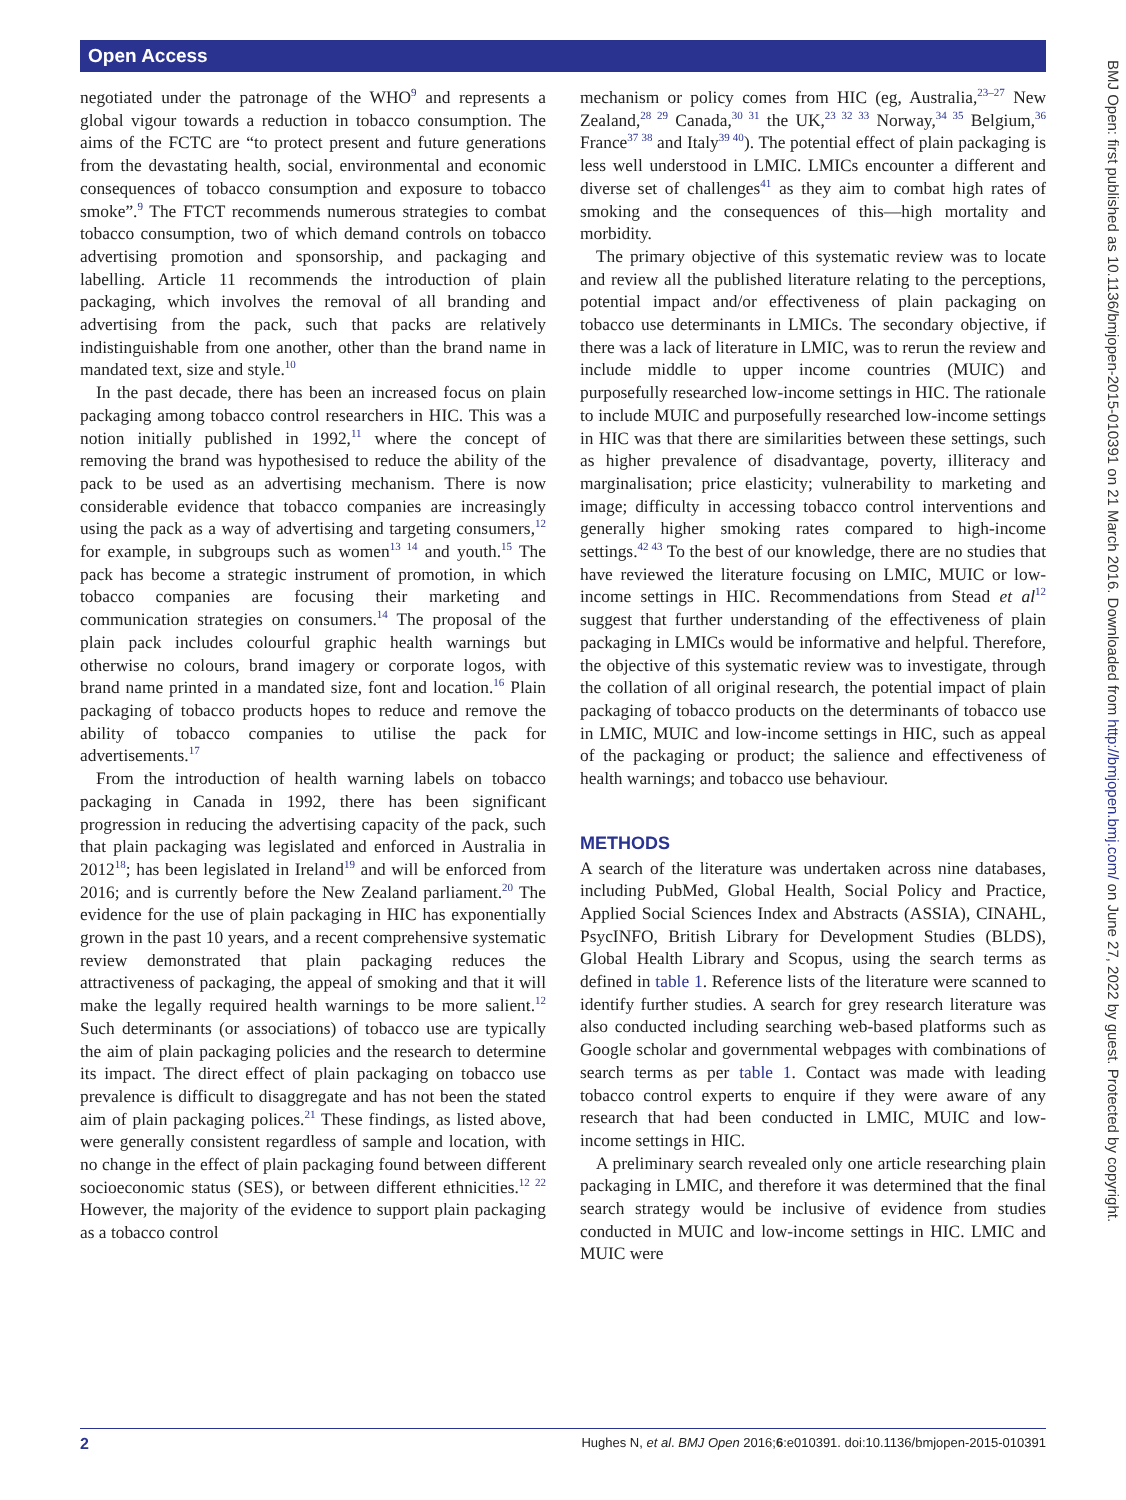Open Access
negotiated under the patronage of the WHO<sup>9</sup> and represents a global vigour towards a reduction in tobacco consumption. The aims of the FCTC are “to protect present and future generations from the devastating health, social, environmental and economic consequences of tobacco consumption and exposure to tobacco smoke”.<sup>9</sup> The FTCT recommends numerous strategies to combat tobacco consumption, two of which demand controls on tobacco advertising promotion and sponsorship, and packaging and labelling. Article 11 recommends the introduction of plain packaging, which involves the removal of all branding and advertising from the pack, such that packs are relatively indistinguishable from one another, other than the brand name in mandated text, size and style.<sup>10</sup>
In the past decade, there has been an increased focus on plain packaging among tobacco control researchers in HIC. This was a notion initially published in 1992,<sup>11</sup> where the concept of removing the brand was hypothesised to reduce the ability of the pack to be used as an advertising mechanism. There is now considerable evidence that tobacco companies are increasingly using the pack as a way of advertising and targeting consumers,<sup>12</sup> for example, in subgroups such as women<sup>13 14</sup> and youth.<sup>15</sup> The pack has become a strategic instrument of promotion, in which tobacco companies are focusing their marketing and communication strategies on consumers.<sup>14</sup> The proposal of the plain pack includes colourful graphic health warnings but otherwise no colours, brand imagery or corporate logos, with brand name printed in a mandated size, font and location.<sup>16</sup> Plain packaging of tobacco products hopes to reduce and remove the ability of tobacco companies to utilise the pack for advertisements.<sup>17</sup>
From the introduction of health warning labels on tobacco packaging in Canada in 1992, there has been significant progression in reducing the advertising capacity of the pack, such that plain packaging was legislated and enforced in Australia in 2012<sup>18</sup>; has been legislated in Ireland<sup>19</sup> and will be enforced from 2016; and is currently before the New Zealand parliament.<sup>20</sup> The evidence for the use of plain packaging in HIC has exponentially grown in the past 10 years, and a recent comprehensive systematic review demonstrated that plain packaging reduces the attractiveness of packaging, the appeal of smoking and that it will make the legally required health warnings to be more salient.<sup>12</sup> Such determinants (or associations) of tobacco use are typically the aim of plain packaging policies and the research to determine its impact. The direct effect of plain packaging on tobacco use prevalence is difficult to disaggregate and has not been the stated aim of plain packaging polices.<sup>21</sup> These findings, as listed above, were generally consistent regardless of sample and location, with no change in the effect of plain packaging found between different socioeconomic status (SES), or between different ethnicities.<sup>12 22</sup> However, the majority of the evidence to support plain packaging as a tobacco control
mechanism or policy comes from HIC (eg, Australia,<sup>23–27</sup> New Zealand,<sup>28 29</sup> Canada,<sup>30 31</sup> the UK,<sup>23 32 33</sup> Norway,<sup>34 35</sup> Belgium,<sup>36</sup> France<sup>37 38</sup> and Italy<sup>39 40</sup>). The potential effect of plain packaging is less well understood in LMIC. LMICs encounter a different and diverse set of challenges<sup>41</sup> as they aim to combat high rates of smoking and the consequences of this—high mortality and morbidity.
The primary objective of this systematic review was to locate and review all the published literature relating to the perceptions, potential impact and/or effectiveness of plain packaging on tobacco use determinants in LMICs. The secondary objective, if there was a lack of literature in LMIC, was to rerun the review and include middle to upper income countries (MUIC) and purposefully researched low-income settings in HIC. The rationale to include MUIC and purposefully researched low-income settings in HIC was that there are similarities between these settings, such as higher prevalence of disadvantage, poverty, illiteracy and marginalisation; price elasticity; vulnerability to marketing and image; difficulty in accessing tobacco control interventions and generally higher smoking rates compared to high-income settings.<sup>42 43</sup> To the best of our knowledge, there are no studies that have reviewed the literature focusing on LMIC, MUIC or low-income settings in HIC. Recommendations from Stead et al<sup>12</sup> suggest that further understanding of the effectiveness of plain packaging in LMICs would be informative and helpful. Therefore, the objective of this systematic review was to investigate, through the collation of all original research, the potential impact of plain packaging of tobacco products on the determinants of tobacco use in LMIC, MUIC and low-income settings in HIC, such as appeal of the packaging or product; the salience and effectiveness of health warnings; and tobacco use behaviour.
METHODS
A search of the literature was undertaken across nine databases, including PubMed, Global Health, Social Policy and Practice, Applied Social Sciences Index and Abstracts (ASSIA), CINAHL, PsycINFO, British Library for Development Studies (BLDS), Global Health Library and Scopus, using the search terms as defined in table 1. Reference lists of the literature were scanned to identify further studies. A search for grey research literature was also conducted including searching web-based platforms such as Google scholar and governmental webpages with combinations of search terms as per table 1. Contact was made with leading tobacco control experts to enquire if they were aware of any research that had been conducted in LMIC, MUIC and low-income settings in HIC.
A preliminary search revealed only one article researching plain packaging in LMIC, and therefore it was determined that the final search strategy would be inclusive of evidence from studies conducted in MUIC and low-income settings in HIC. LMIC and MUIC were
BMJ Open: first published as 10.1136/bmjopen-2015-010391 on 21 March 2016. Downloaded from http://bmjopen.bmj.com/ on June 27, 2022 by guest. Protected by copyright.
2 Hughes N, et al. BMJ Open 2016;6:e010391. doi:10.1136/bmjopen-2015-010391